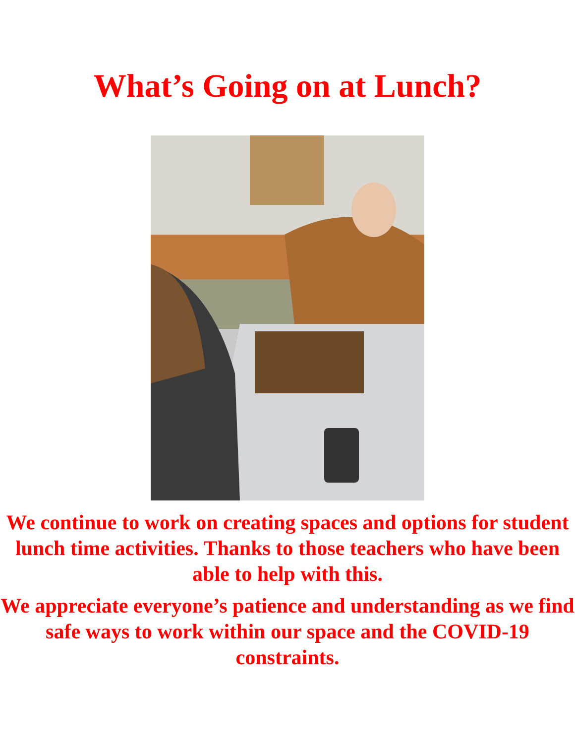What’s Going on at Lunch?
We continue to work on creating spaces and options for student lunch time activities. Thanks to those teachers who have been able to help with this.
We appreciate everyone’s patience and understanding as we find safe ways to work within our space and the COVID-19 constraints.